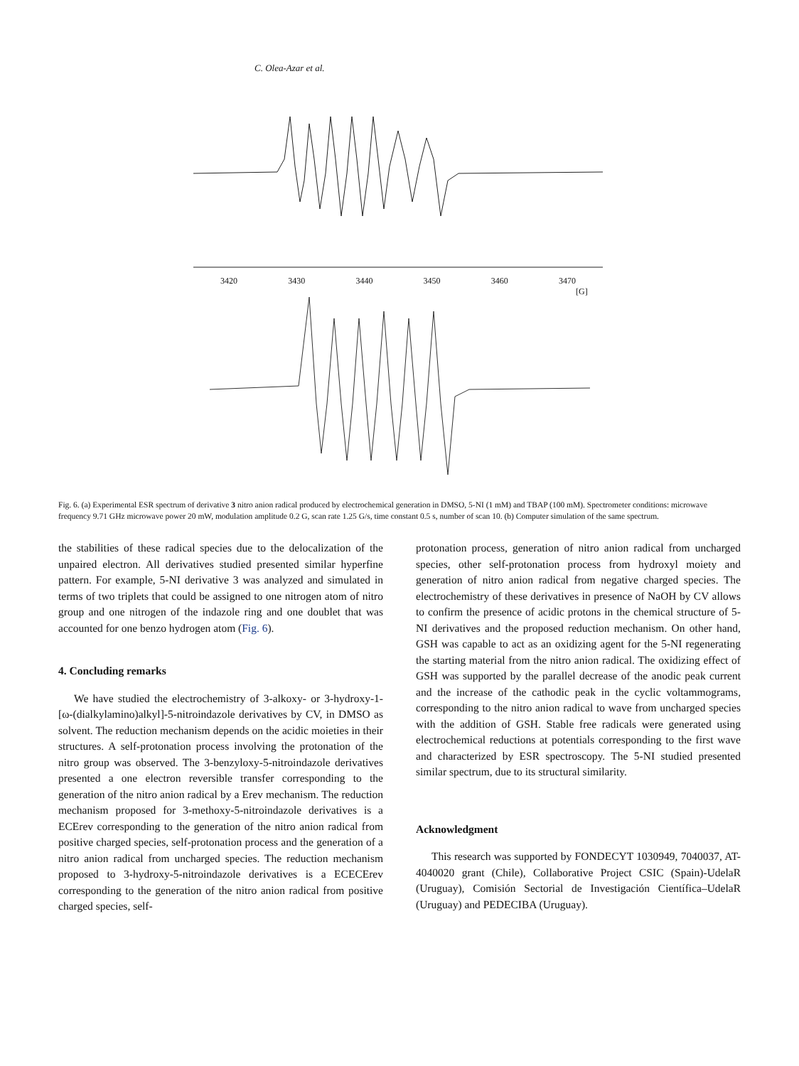C. Olea-Azar et al.
3420 3430 3440 3450 3460 3470
[G]
Fig. 6. (a) Experimental ESR spectrum of derivative 3 nitro anion radical produced by electrochemical generation in DMSO, 5-NI (1 mM) and TBAP (100 mM). Spectrometer conditions: microwave frequency 9.71 GHz microwave power 20 mW, modulation amplitude 0.2 G, scan rate 1.25 G/s, time constant 0.5 s, number of scan 10. (b) Computer simulation of the same spectrum.
the stabilities of these radical species due to the delocalization of the unpaired electron. All derivatives studied presented similar hyperfine pattern. For example, 5-NI derivative 3 was analyzed and simulated in terms of two triplets that could be assigned to one nitrogen atom of nitro group and one nitrogen of the indazole ring and one doublet that was accounted for one benzo hydrogen atom (Fig. 6).
4. Concluding remarks
We have studied the electrochemistry of 3-alkoxy- or 3-hydroxy-1-[ω-(dialkylamino)alkyl]-5-nitroindazole derivatives by CV, in DMSO as solvent. The reduction mechanism depends on the acidic moieties in their structures. A self-protonation process involving the protonation of the nitro group was observed. The 3-benzyloxy-5-nitroindazole derivatives presented a one electron reversible transfer corresponding to the generation of the nitro anion radical by a Erev mechanism. The reduction mechanism proposed for 3-methoxy-5-nitroindazole derivatives is a ECErev corresponding to the generation of the nitro anion radical from positive charged species, self-protonation process and the generation of a nitro anion radical from uncharged species. The reduction mechanism proposed to 3-hydroxy-5-nitroindazole derivatives is a ECECErev corresponding to the generation of the nitro anion radical from positive charged species, self-
protonation process, generation of nitro anion radical from uncharged species, other self-protonation process from hydroxyl moiety and generation of nitro anion radical from negative charged species. The electrochemistry of these derivatives in presence of NaOH by CV allows to confirm the presence of acidic protons in the chemical structure of 5-NI derivatives and the proposed reduction mechanism. On other hand, GSH was capable to act as an oxidizing agent for the 5-NI regenerating the starting material from the nitro anion radical. The oxidizing effect of GSH was supported by the parallel decrease of the anodic peak current and the increase of the cathodic peak in the cyclic voltammograms, corresponding to the nitro anion radical to wave from uncharged species with the addition of GSH. Stable free radicals were generated using electrochemical reductions at potentials corresponding to the first wave and characterized by ESR spectroscopy. The 5-NI studied presented similar spectrum, due to its structural similarity.
Acknowledgment
This research was supported by FONDECYT 1030949, 7040037, AT-4040020 grant (Chile), Collaborative Project CSIC (Spain)-UdelaR (Uruguay), Comisión Sectorial de Investigación Científica–UdelaR (Uruguay) and PEDECIBA (Uruguay).